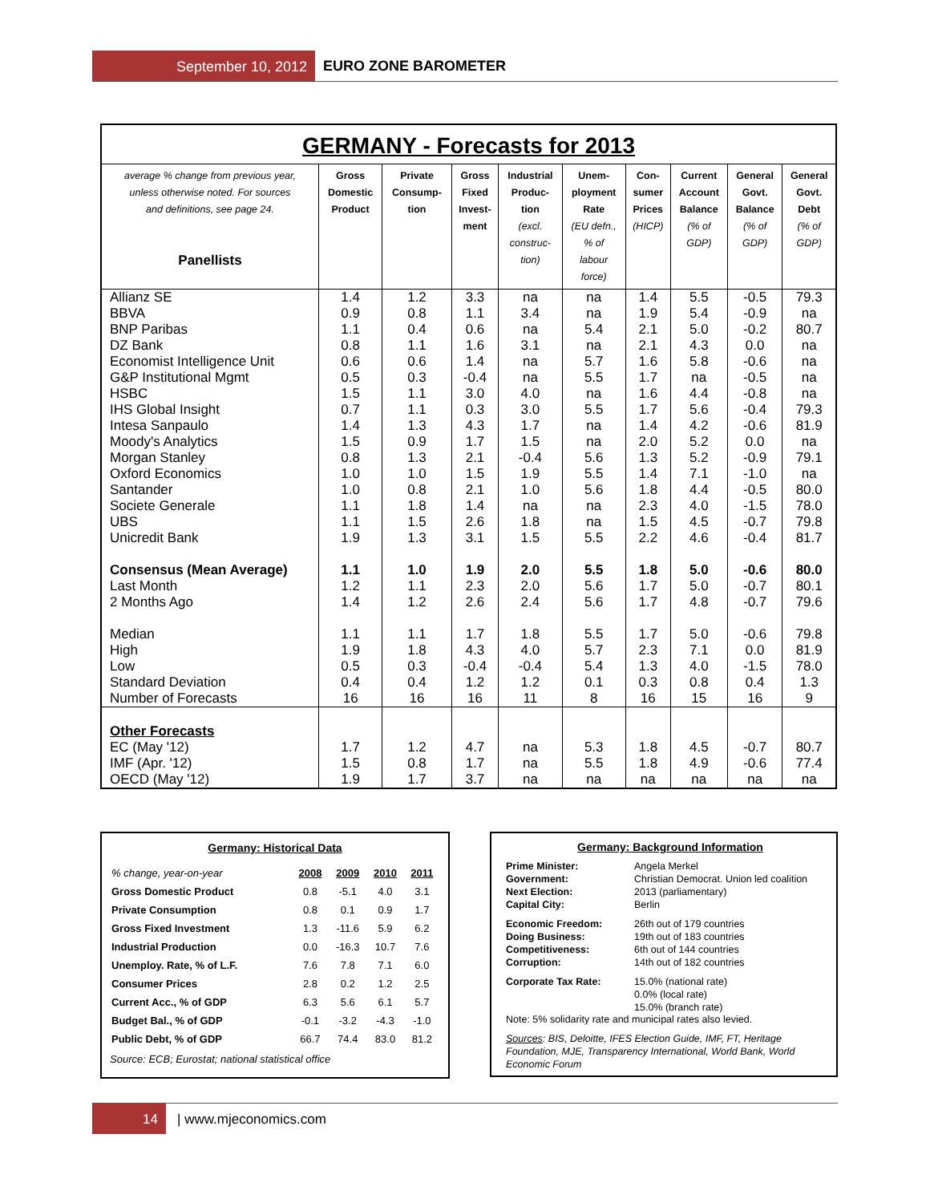September 10, 2012 EURO ZONE BAROMETER
GERMANY - Forecasts for 2013
| average % change from previous year, unless otherwise noted. For sources and definitions, see page 24. Panellists | Gross Domestic Product | Private Consump- tion | Gross Fixed Invest- ment | Industrial Produc- tion (excl. construc- tion) | Unem- ployment Rate (EU defn., % of labour force) | Con- sumer Prices (HICP) | Current Account Balance (% of GDP) | General Govt. Balance (% of GDP) | General Govt. Debt (% of GDP) |
| --- | --- | --- | --- | --- | --- | --- | --- | --- | --- |
| Allianz SE | 1.4 | 1.2 | 3.3 | na | na | 1.4 | 5.5 | -0.5 | 79.3 |
| BBVA | 0.9 | 0.8 | 1.1 | 3.4 | na | 1.9 | 5.4 | -0.9 | na |
| BNP Paribas | 1.1 | 0.4 | 0.6 | na | 5.4 | 2.1 | 5.0 | -0.2 | 80.7 |
| DZ Bank | 0.8 | 1.1 | 1.6 | 3.1 | na | 2.1 | 4.3 | 0.0 | na |
| Economist Intelligence Unit | 0.6 | 0.6 | 1.4 | na | 5.7 | 1.6 | 5.8 | -0.6 | na |
| G&P Institutional Mgmt | 0.5 | 0.3 | -0.4 | na | 5.5 | 1.7 | na | -0.5 | na |
| HSBC | 1.5 | 1.1 | 3.0 | 4.0 | na | 1.6 | 4.4 | -0.8 | na |
| IHS Global Insight | 0.7 | 1.1 | 0.3 | 3.0 | 5.5 | 1.7 | 5.6 | -0.4 | 79.3 |
| Intesa Sanpaulo | 1.4 | 1.3 | 4.3 | 1.7 | na | 1.4 | 4.2 | -0.6 | 81.9 |
| Moody's Analytics | 1.5 | 0.9 | 1.7 | 1.5 | na | 2.0 | 5.2 | 0.0 | na |
| Morgan Stanley | 0.8 | 1.3 | 2.1 | -0.4 | 5.6 | 1.3 | 5.2 | -0.9 | 79.1 |
| Oxford Economics | 1.0 | 1.0 | 1.5 | 1.9 | 5.5 | 1.4 | 7.1 | -1.0 | na |
| Santander | 1.0 | 0.8 | 2.1 | 1.0 | 5.6 | 1.8 | 4.4 | -0.5 | 80.0 |
| Societe Generale | 1.1 | 1.8 | 1.4 | na | na | 2.3 | 4.0 | -1.5 | 78.0 |
| UBS | 1.1 | 1.5 | 2.6 | 1.8 | na | 1.5 | 4.5 | -0.7 | 79.8 |
| Unicredit Bank | 1.9 | 1.3 | 3.1 | 1.5 | 5.5 | 2.2 | 4.6 | -0.4 | 81.7 |
| Consensus (Mean Average) | 1.1 | 1.0 | 1.9 | 2.0 | 5.5 | 1.8 | 5.0 | -0.6 | 80.0 |
| Last Month | 1.2 | 1.1 | 2.3 | 2.0 | 5.6 | 1.7 | 5.0 | -0.7 | 80.1 |
| 2 Months Ago | 1.4 | 1.2 | 2.6 | 2.4 | 5.6 | 1.7 | 4.8 | -0.7 | 79.6 |
| Median | 1.1 | 1.1 | 1.7 | 1.8 | 5.5 | 1.7 | 5.0 | -0.6 | 79.8 |
| High | 1.9 | 1.8 | 4.3 | 4.0 | 5.7 | 2.3 | 7.1 | 0.0 | 81.9 |
| Low | 0.5 | 0.3 | -0.4 | -0.4 | 5.4 | 1.3 | 4.0 | -1.5 | 78.0 |
| Standard Deviation | 0.4 | 0.4 | 1.2 | 1.2 | 0.1 | 0.3 | 0.8 | 0.4 | 1.3 |
| Number of Forecasts | 16 | 16 | 16 | 11 | 8 | 16 | 15 | 16 | 9 |
| Other Forecasts | | | | | | | | | |
| EC (May '12) | 1.7 | 1.2 | 4.7 | na | 5.3 | 1.8 | 4.5 | -0.7 | 80.7 |
| IMF (Apr. '12) | 1.5 | 0.8 | 1.7 | na | 5.5 | 1.8 | 4.9 | -0.6 | 77.4 |
| OECD (May '12) | 1.9 | 1.7 | 3.7 | na | na | na | na | na | na |
Germany: Historical Data
| % change, year-on-year | 2008 | 2009 | 2010 | 2011 |
| --- | --- | --- | --- | --- |
| Gross Domestic Product | 0.8 | -5.1 | 4.0 | 3.1 |
| Private Consumption | 0.8 | 0.1 | 0.9 | 1.7 |
| Gross Fixed Investment | 1.3 | -11.6 | 5.9 | 6.2 |
| Industrial Production | 0.0 | -16.3 | 10.7 | 7.6 |
| Unemploy. Rate, % of L.F. | 7.6 | 7.8 | 7.1 | 6.0 |
| Consumer Prices | 2.8 | 0.2 | 1.2 | 2.5 |
| Current Acc., % of GDP | 6.3 | 5.6 | 6.1 | 5.7 |
| Budget Bal., % of GDP | -0.1 | -3.2 | -4.3 | -1.0 |
| Public Debt, % of GDP | 66.7 | 74.4 | 83.0 | 81.2 |
Source: ECB; Eurostat; national statistical office
Germany: Background Information
| Prime Minister: | Angela Merkel |
| Government: | Christian Democrat. Union led coalition |
| Next Election: | 2013 (parliamentary) |
| Capital City: | Berlin |
| Economic Freedom: | 26th out of 179 countries |
| Doing Business: | 19th out of 183 countries |
| Competitiveness: | 6th out of 144 countries |
| Corruption: | 14th out of 182 countries |
| Corporate Tax Rate: | 15.0% (national rate) 0.0% (local rate) 15.0% (branch rate) |
Note: 5% solidarity rate and municipal rates also levied.
Sources: BIS, Deloitte, IFES Election Guide, IMF, FT, Heritage Foundation, MJE, Transparency International, World Bank, World Economic Forum
14 | www.mjeconomics.com